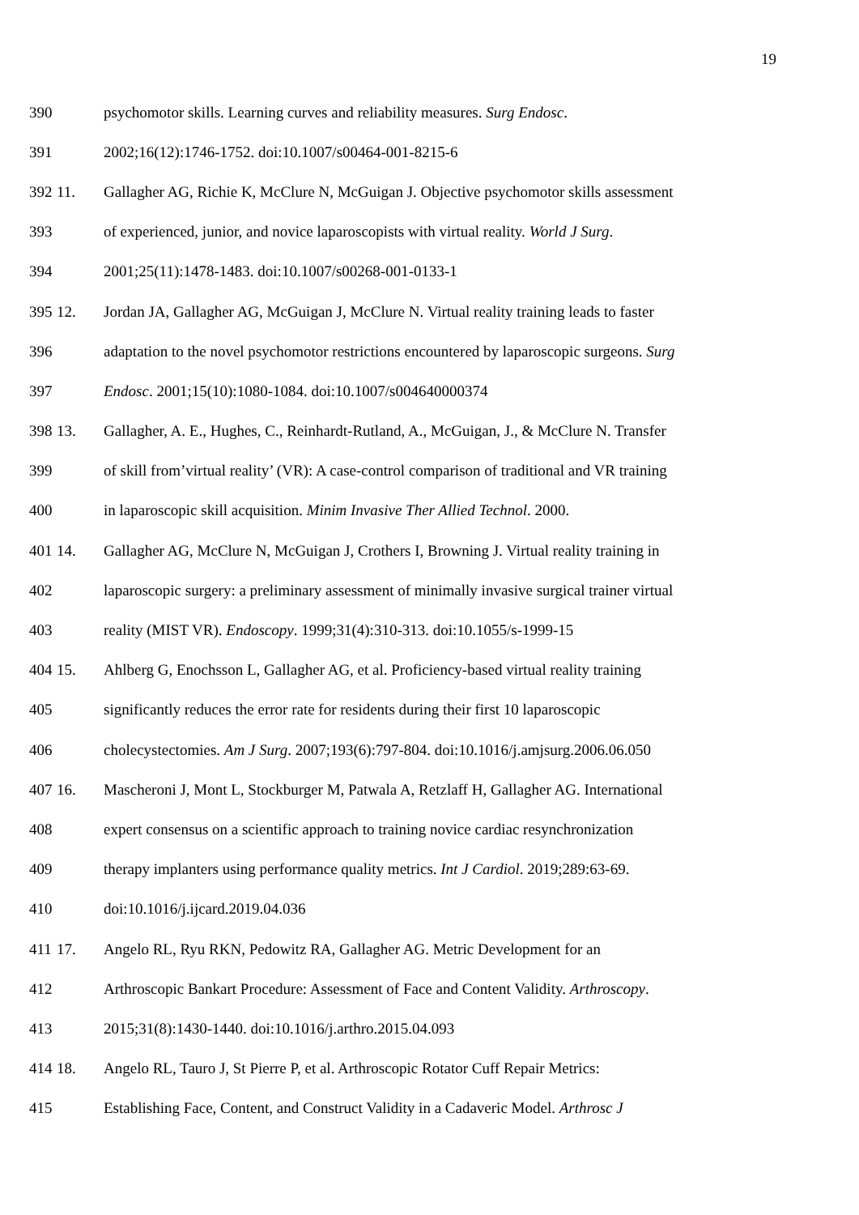19
390 psychomotor skills. Learning curves and reliability measures. Surg Endosc.
391 2002;16(12):1746-1752. doi:10.1007/s00464-001-8215-6
392 11. Gallagher AG, Richie K, McClure N, McGuigan J. Objective psychomotor skills assessment
393 of experienced, junior, and novice laparoscopists with virtual reality. World J Surg.
394 2001;25(11):1478-1483. doi:10.1007/s00268-001-0133-1
395 12. Jordan JA, Gallagher AG, McGuigan J, McClure N. Virtual reality training leads to faster
396 adaptation to the novel psychomotor restrictions encountered by laparoscopic surgeons. Surg
397 Endosc. 2001;15(10):1080-1084. doi:10.1007/s004640000374
398 13. Gallagher, A. E., Hughes, C., Reinhardt-Rutland, A., McGuigan, J., & McClure N. Transfer
399 of skill from’virtual reality’ (VR): A case-control comparison of traditional and VR training
400 in laparoscopic skill acquisition. Minim Invasive Ther Allied Technol. 2000.
401 14. Gallagher AG, McClure N, McGuigan J, Crothers I, Browning J. Virtual reality training in
402 laparoscopic surgery: a preliminary assessment of minimally invasive surgical trainer virtual
403 reality (MIST VR). Endoscopy. 1999;31(4):310-313. doi:10.1055/s-1999-15
404 15. Ahlberg G, Enochsson L, Gallagher AG, et al. Proficiency-based virtual reality training
405 significantly reduces the error rate for residents during their first 10 laparoscopic
406 cholecystectomies. Am J Surg. 2007;193(6):797-804. doi:10.1016/j.amjsurg.2006.06.050
407 16. Mascheroni J, Mont L, Stockburger M, Patwala A, Retzlaff H, Gallagher AG. International
408 expert consensus on a scientific approach to training novice cardiac resynchronization
409 therapy implanters using performance quality metrics. Int J Cardiol. 2019;289:63-69.
410 doi:10.1016/j.ijcard.2019.04.036
411 17. Angelo RL, Ryu RKN, Pedowitz RA, Gallagher AG. Metric Development for an
412 Arthroscopic Bankart Procedure: Assessment of Face and Content Validity. Arthroscopy.
413 2015;31(8):1430-1440. doi:10.1016/j.arthro.2015.04.093
414 18. Angelo RL, Tauro J, St Pierre P, et al. Arthroscopic Rotator Cuff Repair Metrics:
415 Establishing Face, Content, and Construct Validity in a Cadaveric Model. Arthrosc J